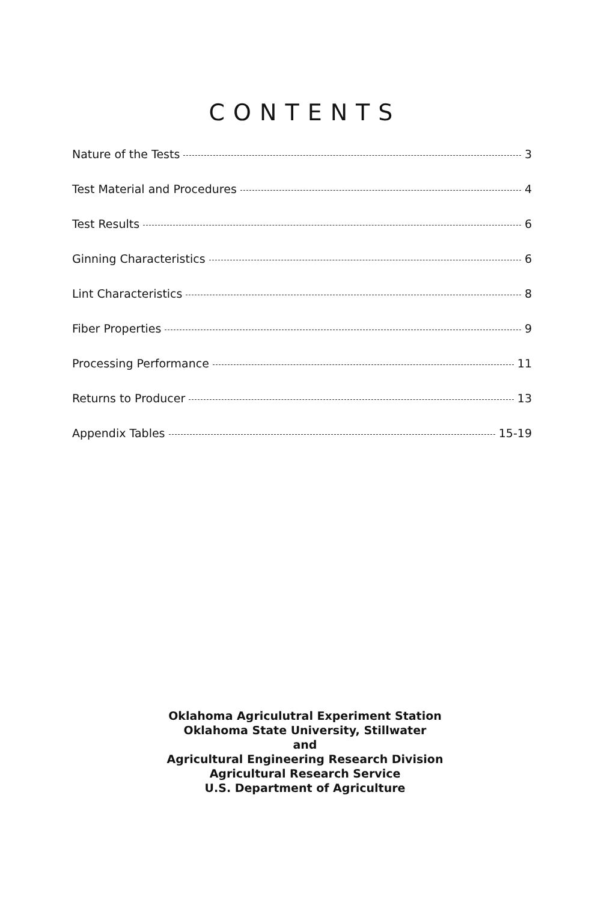CONTENTS
Nature of the Tests 3
Test Material and Procedures 4
Test Results 6
Ginning Characteristics 6
Lint Characteristics 8
Fiber Properties 9
Processing Performance 11
Returns to Producer 13
Appendix Tables 15-19
Oklahoma Agriculutral Experiment Station
Oklahoma State University, Stillwater
and
Agricultural Engineering Research Division
Agricultural Research Service
U.S. Department of Agriculture